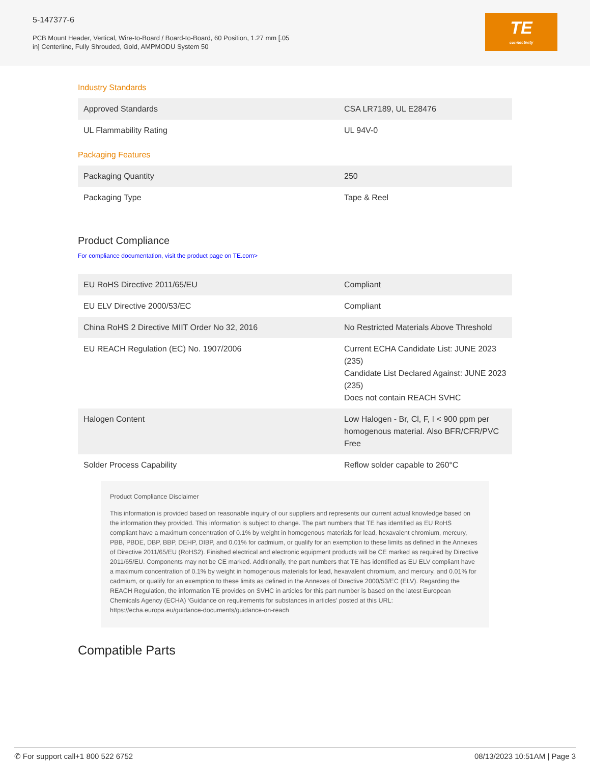5-147377-6
PCB Mount Header, Vertical, Wire-to-Board / Board-to-Board, 60 Position, 1.27 mm [.05 in] Centerline, Fully Shrouded, Gold, AMPMODU System 50
TE
connectivity
Industry Standards
| Approved Standards | CSA LR7189, UL E28476 |
| UL Flammability Rating | UL 94V-0 |
Packaging Features
| Packaging Quantity | 250 |
| Packaging Type | Tape & Reel |
Product Compliance
For compliance documentation, visit the product page on TE.com>
| EU RoHS Directive 2011/65/EU | Compliant |
| EU ELV Directive 2000/53/EC | Compliant |
| China RoHS 2 Directive MIIT Order No 32, 2016 | No Restricted Materials Above Threshold |
| EU REACH Regulation (EC) No. 1907/2006 | Current ECHA Candidate List: JUNE 2023 (235) Candidate List Declared Against: JUNE 2023 (235) Does not contain REACH SVHC |
| Halogen Content | Low Halogen - Br, Cl, F, I < 900 ppm per homogenous material. Also BFR/CFR/PVC Free |
| Solder Process Capability | Reflow solder capable to 260°C |
Product Compliance Disclaimer
This information is provided based on reasonable inquiry of our suppliers and represents our current actual knowledge based on the information they provided. This information is subject to change. The part numbers that TE has identified as EU RoHS compliant have a maximum concentration of 0.1% by weight in homogenous materials for lead, hexavalent chromium, mercury, PBB, PBDE, DBP, BBP, DEHP, DIBP, and 0.01% for cadmium, or qualify for an exemption to these limits as defined in the Annexes of Directive 2011/65/EU (RoHS2). Finished electrical and electronic equipment products will be CE marked as required by Directive 2011/65/EU. Components may not be CE marked. Additionally, the part numbers that TE has identified as EU ELV compliant have a maximum concentration of 0.1% by weight in homogenous materials for lead, hexavalent chromium, and mercury, and 0.01% for cadmium, or qualify for an exemption to these limits as defined in the Annexes of Directive 2000/53/EC (ELV). Regarding the REACH Regulation, the information TE provides on SVHC in articles for this part number is based on the latest European Chemicals Agency (ECHA) ‘Guidance on requirements for substances in articles’ posted at this URL: https://echa.europa.eu/guidance-documents/guidance-on-reach
Compatible Parts
✆ For support call+1 800 522 6752 08/13/2023 10:51AM | Page 3